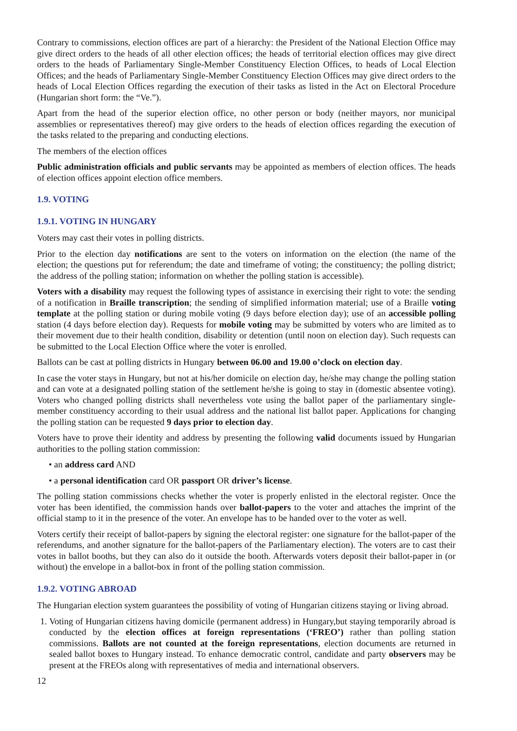Contrary to commissions, election offices are part of a hierarchy: the President of the National Election Office may give direct orders to the heads of all other election offices; the heads of territorial election offices may give direct orders to the heads of Parliamentary Single-Member Constituency Election Offices, to heads of Local Election Offices; and the heads of Parliamentary Single-Member Constituency Election Offices may give direct orders to the heads of Local Election Offices regarding the execution of their tasks as listed in the Act on Electoral Procedure (Hungarian short form: the “Ve.”).
Apart from the head of the superior election office, no other person or body (neither mayors, nor municipal assemblies or representatives thereof) may give orders to the heads of election offices regarding the execution of the tasks related to the preparing and conducting elections.
The members of the election offices
Public administration officials and public servants may be appointed as members of election offices. The heads of election offices appoint election office members.
1.9. VOTING
1.9.1. VOTING IN HUNGARY
Voters may cast their votes in polling districts.
Prior to the election day notifications are sent to the voters on information on the election (the name of the election; the questions put for referendum; the date and timeframe of voting; the constituency; the polling district; the address of the polling station; information on whether the polling station is accessible).
Voters with a disability may request the following types of assistance in exercising their right to vote: the sending of a notification in Braille transcription; the sending of simplified information material; use of a Braille voting template at the polling station or during mobile voting (9 days before election day); use of an accessible polling station (4 days before election day). Requests for mobile voting may be submitted by voters who are limited as to their movement due to their health condition, disability or detention (until noon on election day). Such requests can be submitted to the Local Election Office where the voter is enrolled.
Ballots can be cast at polling districts in Hungary between 06.00 and 19.00 o’clock on election day.
In case the voter stays in Hungary, but not at his/her domicile on election day, he/she may change the polling station and can vote at a designated polling station of the settlement he/she is going to stay in (domestic absentee voting). Voters who changed polling districts shall nevertheless vote using the ballot paper of the parliamentary single-member constituency according to their usual address and the national list ballot paper. Applications for changing the polling station can be requested 9 days prior to election day.
Voters have to prove their identity and address by presenting the following valid documents issued by Hungarian authorities to the polling station commission:
• an address card AND
• a personal identification card OR passport OR driver’s license.
The polling station commissions checks whether the voter is properly enlisted in the electoral register. Once the voter has been identified, the commission hands over ballot-papers to the voter and attaches the imprint of the official stamp to it in the presence of the voter. An envelope has to be handed over to the voter as well.
Voters certify their receipt of ballot-papers by signing the electoral register: one signature for the ballot-paper of the referendums, and another signature for the ballot-papers of the Parliamentary election). The voters are to cast their votes in ballot booths, but they can also do it outside the booth. Afterwards voters deposit their ballot-paper in (or without) the envelope in a ballot-box in front of the polling station commission.
1.9.2. VOTING ABROAD
The Hungarian election system guarantees the possibility of voting of Hungarian citizens staying or living abroad.
1. Voting of Hungarian citizens having domicile (permanent address) in Hungary,but staying temporarily abroad is conducted by the election offices at foreign representations (‘FREO’) rather than polling station commissions. Ballots are not counted at the foreign representations, election documents are returned in sealed ballot boxes to Hungary instead. To enhance democratic control, candidate and party observers may be present at the FREOs along with representatives of media and international observers.
12